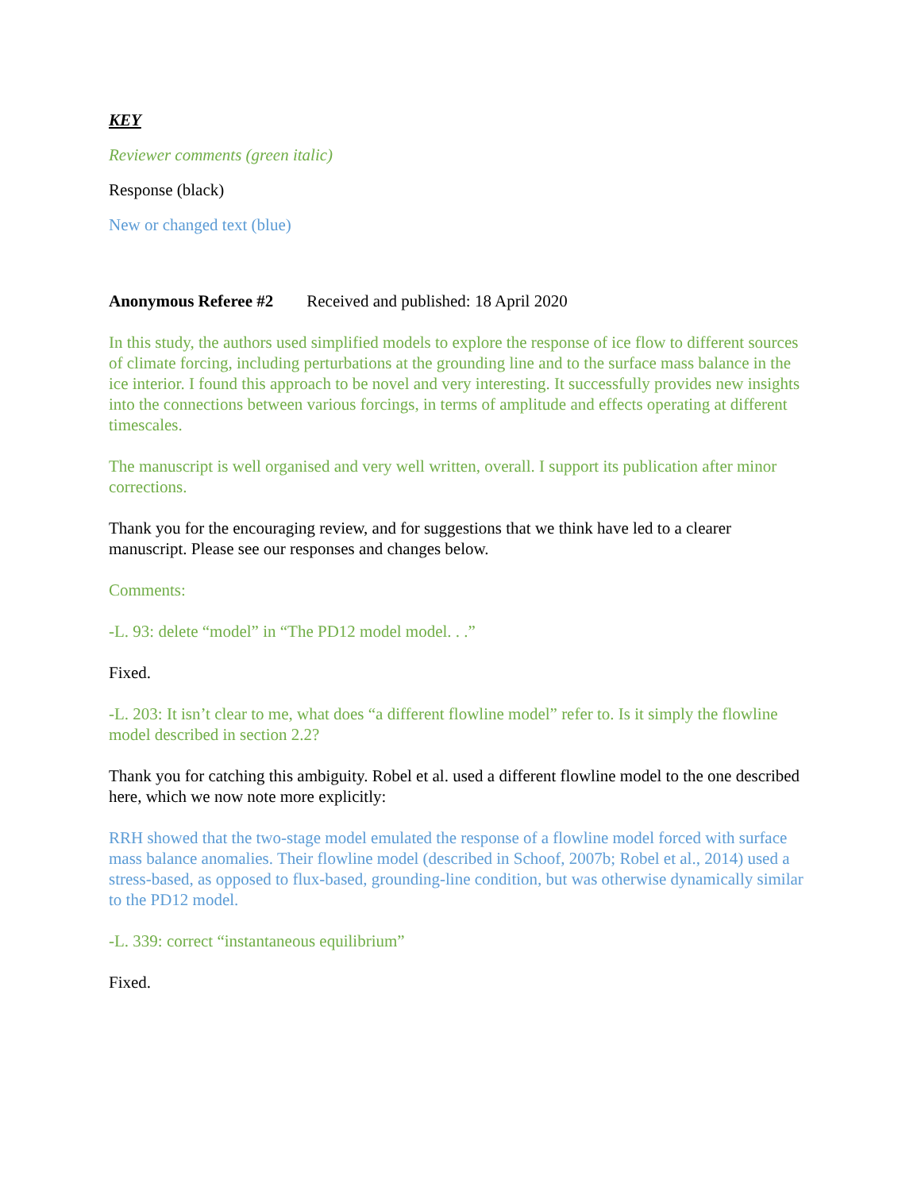KEY
Reviewer comments (green italic)
Response (black)
New or changed text (blue)
Anonymous Referee #2 Received and published: 18 April 2020
In this study, the authors used simplified models to explore the response of ice flow to different sources of climate forcing, including perturbations at the grounding line and to the surface mass balance in the ice interior. I found this approach to be novel and very interesting. It successfully provides new insights into the connections between various forcings, in terms of amplitude and effects operating at different timescales.
The manuscript is well organised and very well written, overall. I support its publication after minor corrections.
Thank you for the encouraging review, and for suggestions that we think have led to a clearer manuscript. Please see our responses and changes below.
Comments:
-L. 93: delete “model” in “The PD12 model model. . .”
Fixed.
-L. 203: It isn’t clear to me, what does “a different flowline model” refer to. Is it simply the flowline model described in section 2.2?
Thank you for catching this ambiguity. Robel et al. used a different flowline model to the one described here, which we now note more explicitly:
RRH showed that the two-stage model emulated the response of a flowline model forced with surface mass balance anomalies. Their flowline model (described in Schoof, 2007b; Robel et al., 2014) used a stress-based, as opposed to flux-based, grounding-line condition, but was otherwise dynamically similar to the PD12 model.
-L. 339: correct “instantaneous equilibrium”
Fixed.